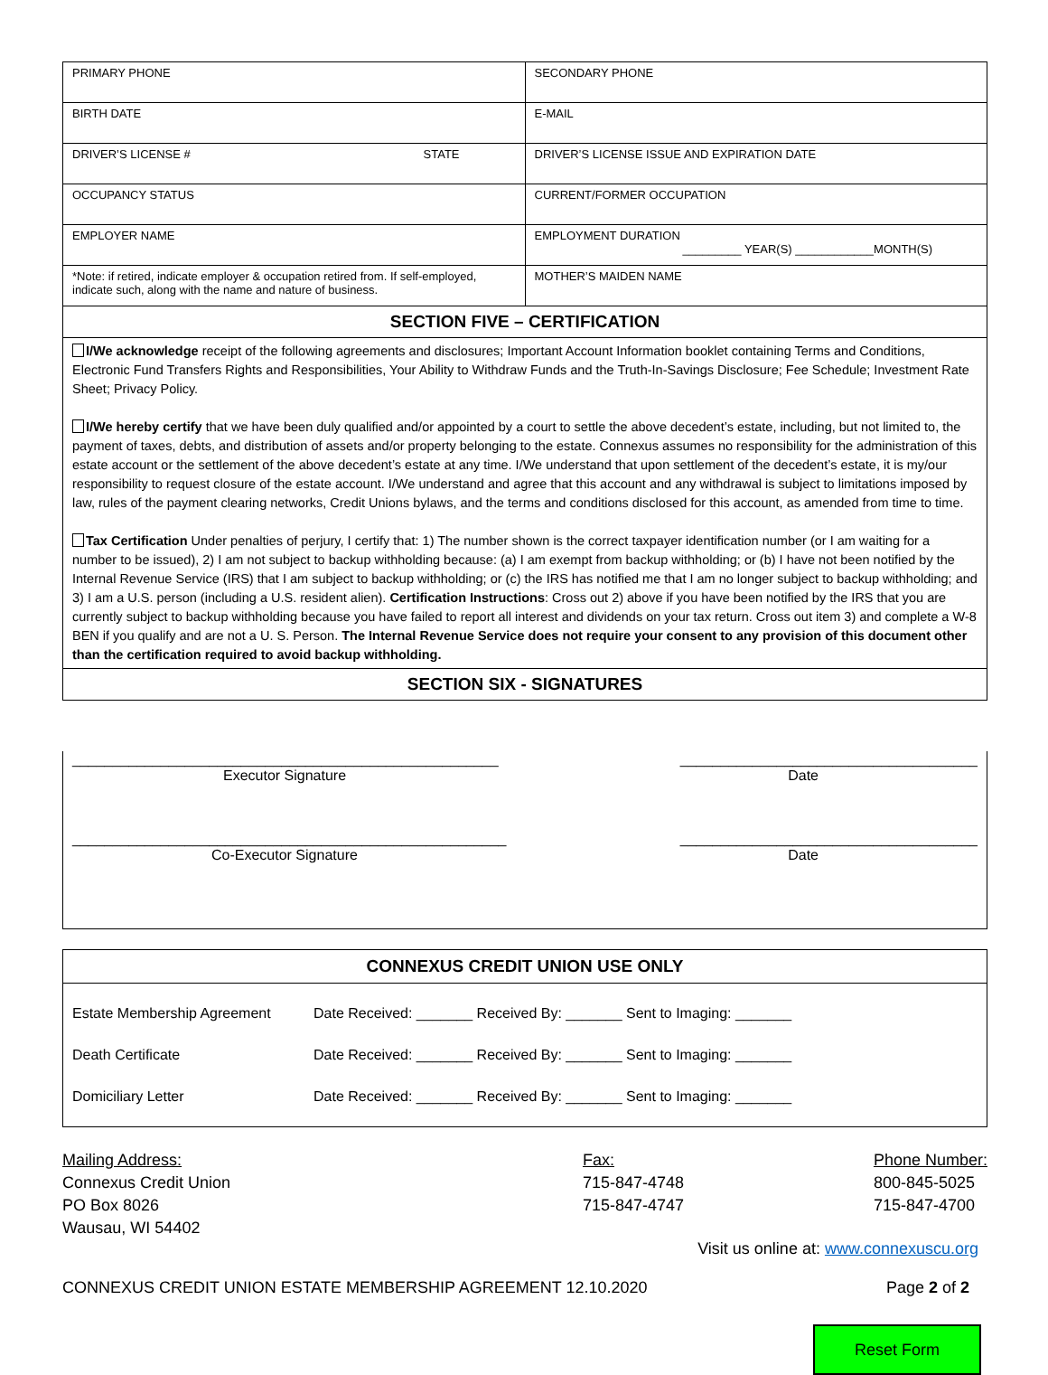| PRIMARY PHONE | SECONDARY PHONE |
| BIRTH DATE | E-MAIL |
| DRIVER’S LICENSE # STATE | DRIVER’S LICENSE ISSUE AND EXPIRATION DATE |
| OCCUPANCY STATUS | CURRENT/FORMER OCCUPATION |
| EMPLOYER NAME | EMPLOYMENT DURATION _________ YEAR(S) ____________MONTH(S) |
| *Note: if retired, indicate employer & occupation retired from. If self-employed, indicate such, along with the name and nature of business. | MOTHER’S MAIDEN NAME |
SECTION FIVE – CERTIFICATION
I/We acknowledge receipt of the following agreements and disclosures; Important Account Information booklet containing Terms and Conditions, Electronic Fund Transfers Rights and Responsibilities, Your Ability to Withdraw Funds and the Truth-In-Savings Disclosure; Fee Schedule; Investment Rate Sheet; Privacy Policy.
I/We hereby certify that we have been duly qualified and/or appointed by a court to settle the above decedent’s estate, including, but not limited to, the payment of taxes, debts, and distribution of assets and/or property belonging to the estate. Connexus assumes no responsibility for the administration of this estate account or the settlement of the above decedent’s estate at any time. I/We understand that upon settlement of the decedent’s estate, it is my/our responsibility to request closure of the estate account. I/We understand and agree that this account and any withdrawal is subject to limitations imposed by law, rules of the payment clearing networks, Credit Unions bylaws, and the terms and conditions disclosed for this account, as amended from time to time.
Tax Certification Under penalties of perjury, I certify that: 1) The number shown is the correct taxpayer identification number (or I am waiting for a number to be issued), 2) I am not subject to backup withholding because: (a) I am exempt from backup withholding; or (b) I have not been notified by the Internal Revenue Service (IRS) that I am subject to backup withholding; or (c) the IRS has notified me that I am no longer subject to backup withholding; and 3) I am a U.S. person (including a U.S. resident alien). Certification Instructions: Cross out 2) above if you have been notified by the IRS that you are currently subject to backup withholding because you have failed to report all interest and dividends on your tax return. Cross out item 3) and complete a W-8 BEN if you qualify and are not a U. S. Person. The Internal Revenue Service does not require your consent to any provision of this document other than the certification required to avoid backup withholding.
SECTION SIX - SIGNATURES
_____________________________________________________ _____________________________________
Executor Signature Date
______________________________________________________ _____________________________________
Co-Executor Signature Date
CONNEXUS CREDIT UNION USE ONLY
Estate Membership Agreement Date Received: _______ Received By: _______ Sent to Imaging: _______
Death Certificate Date Received: _______ Received By: _______ Sent to Imaging: _______
Domiciliary Letter Date Received: _______ Received By: _______ Sent to Imaging: _______
Mailing Address:
Connexus Credit Union
PO Box 8026
Wausau, WI 54402
Fax:
715-847-4748
715-847-4747
Phone Number:
800-845-5025
715-847-4700
Visit us online at: www.connexuscu.org
CONNEXUS CREDIT UNION ESTATE MEMBERSHIP AGREEMENT 12.10.2020 Page 2 of 2
Reset Form